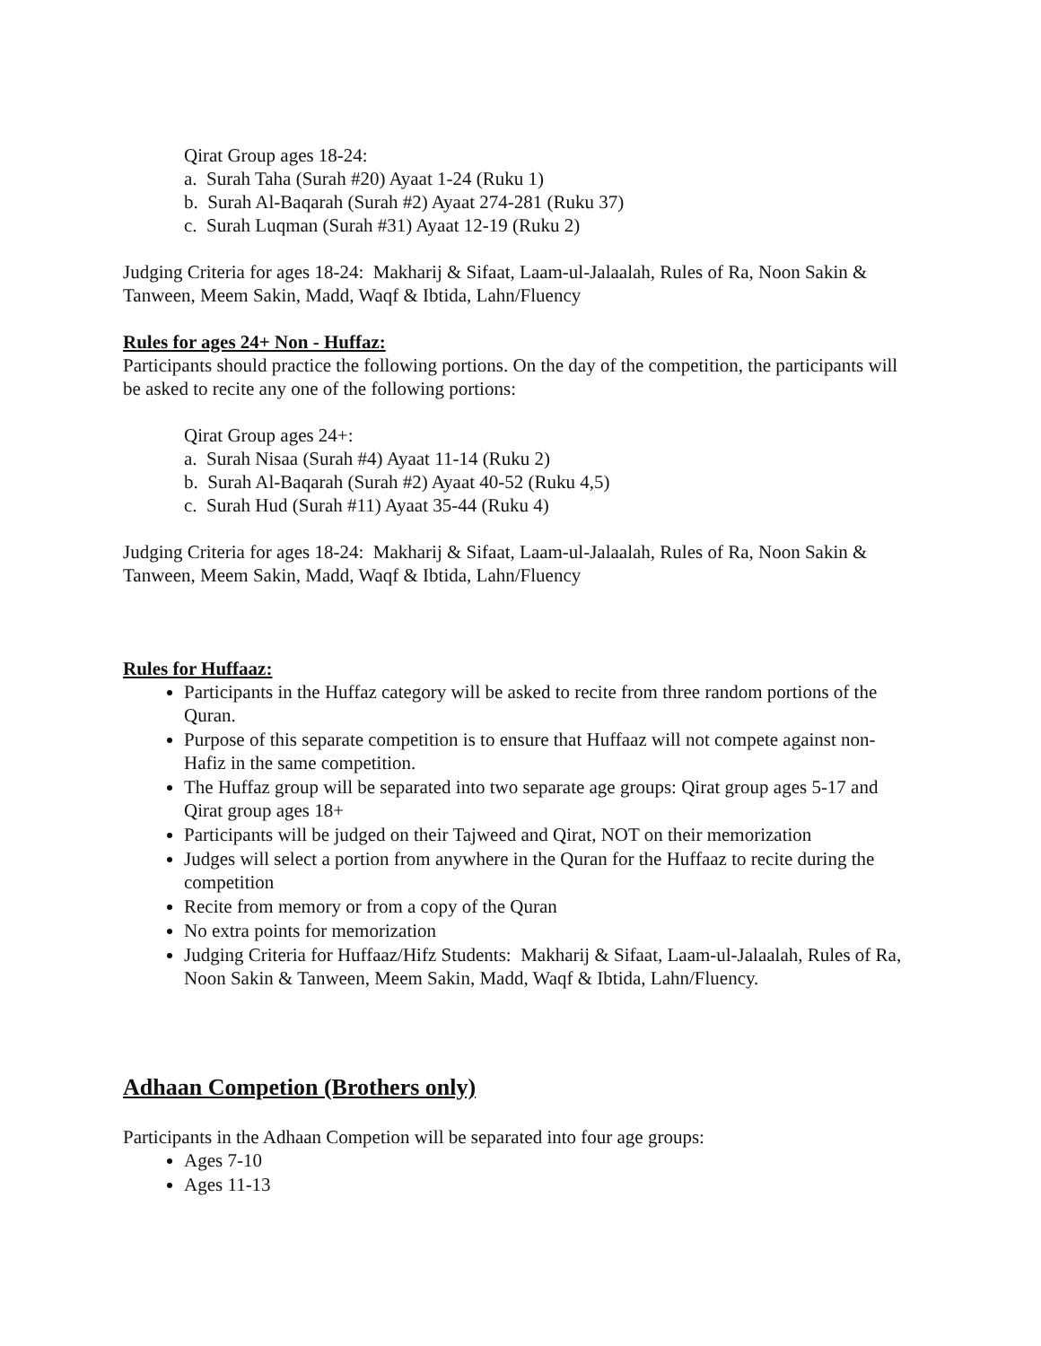Qirat Group ages 18-24:
a. Surah Taha (Surah #20) Ayaat 1-24 (Ruku 1)
b. Surah Al-Baqarah (Surah #2) Ayaat 274-281 (Ruku 37)
c. Surah Luqman (Surah #31) Ayaat 12-19 (Ruku 2)
Judging Criteria for ages 18-24: Makharij & Sifaat, Laam-ul-Jalaalah, Rules of Ra, Noon Sakin & Tanween, Meem Sakin, Madd, Waqf & Ibtida, Lahn/Fluency
Rules for ages 24+ Non - Huffaz:
Participants should practice the following portions. On the day of the competition, the participants will be asked to recite any one of the following portions:
Qirat Group ages 24+:
a. Surah Nisaa (Surah #4) Ayaat 11-14 (Ruku 2)
b. Surah Al-Baqarah (Surah #2) Ayaat 40-52 (Ruku 4,5)
c. Surah Hud (Surah #11) Ayaat 35-44 (Ruku 4)
Judging Criteria for ages 18-24: Makharij & Sifaat, Laam-ul-Jalaalah, Rules of Ra, Noon Sakin & Tanween, Meem Sakin, Madd, Waqf & Ibtida, Lahn/Fluency
Rules for Huffaaz:
Participants in the Huffaz category will be asked to recite from three random portions of the Quran.
Purpose of this separate competition is to ensure that Huffaaz will not compete against non-Hafiz in the same competition.
The Huffaz group will be separated into two separate age groups: Qirat group ages 5-17 and Qirat group ages 18+
Participants will be judged on their Tajweed and Qirat, NOT on their memorization
Judges will select a portion from anywhere in the Quran for the Huffaaz to recite during the competition
Recite from memory or from a copy of the Quran
No extra points for memorization
Judging Criteria for Huffaaz/Hifz Students: Makharij & Sifaat, Laam-ul-Jalaalah, Rules of Ra, Noon Sakin & Tanween, Meem Sakin, Madd, Waqf & Ibtida, Lahn/Fluency.
Adhaan Competion (Brothers only)
Participants in the Adhaan Competion will be separated into four age groups:
Ages 7-10
Ages 11-13